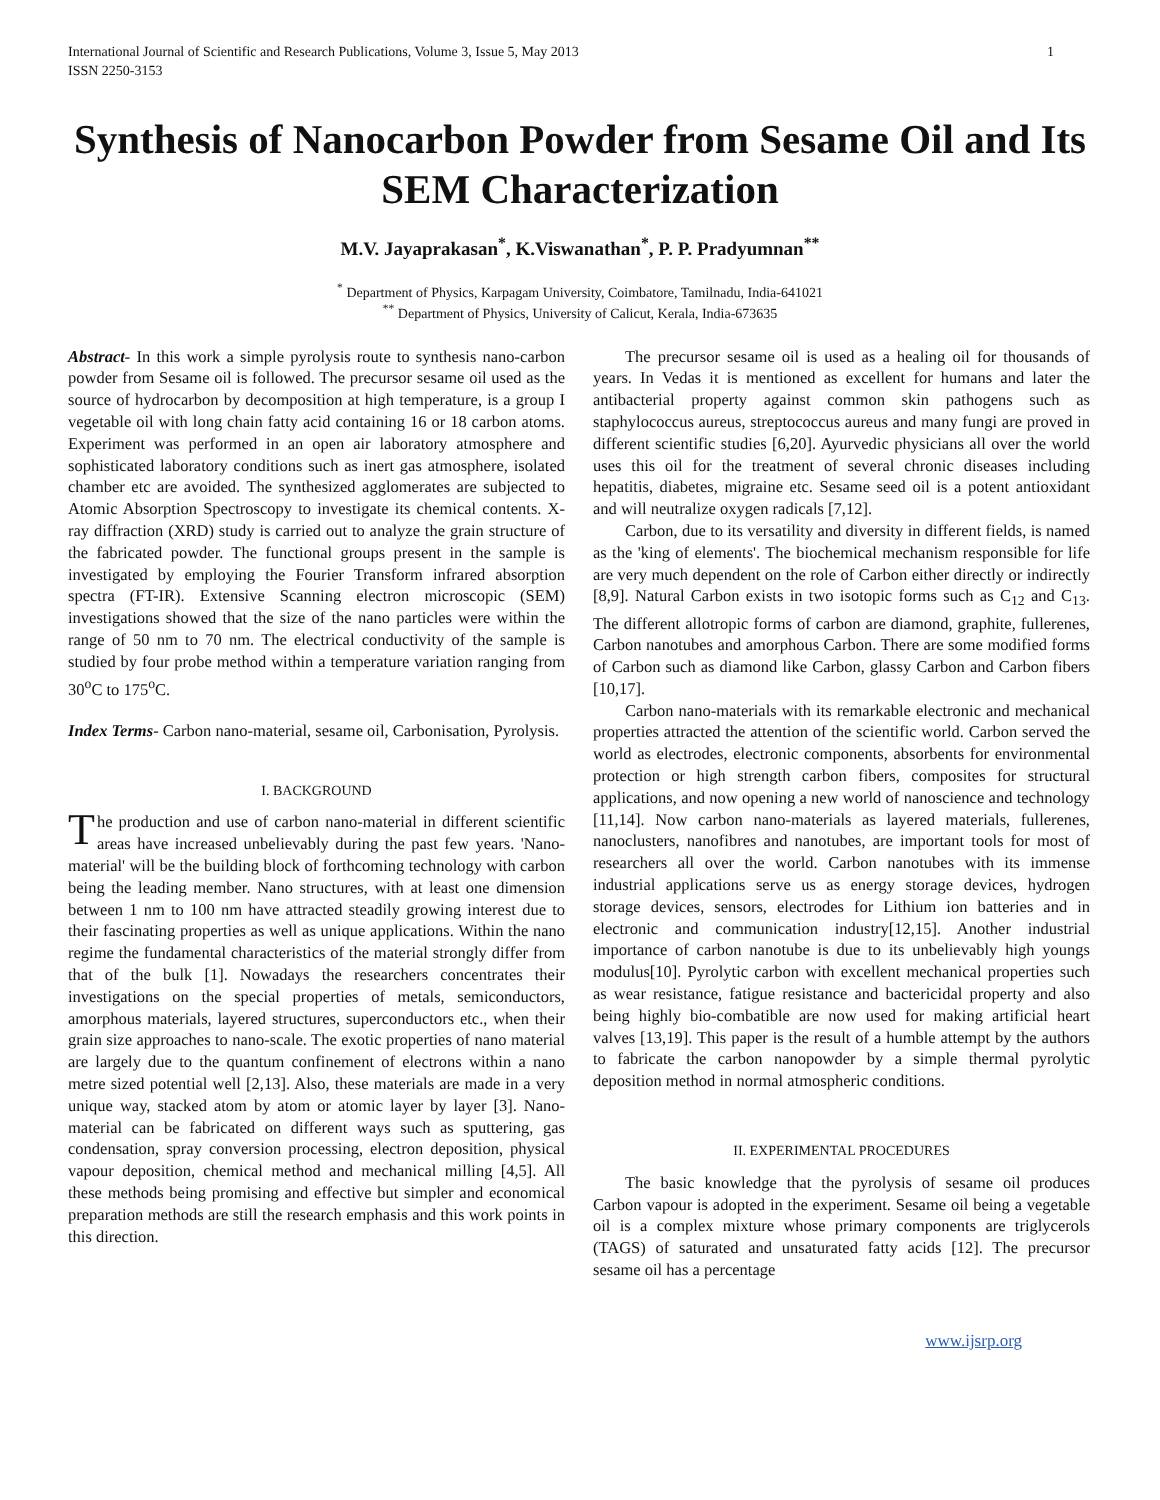International Journal of Scientific and Research Publications, Volume 3, Issue 5, May 2013
ISSN 2250-3153
1
Synthesis of Nanocarbon Powder from Sesame Oil and Its SEM Characterization
M.V. Jayaprakasan<sup>*</sup>, K.Viswanathan<sup>*</sup>, P. P. Pradyumnan<sup>**</sup>
<sup>*</sup> Department of Physics, Karpagam University, Coimbatore, Tamilnadu, India-641021
<sup>**</sup> Department of Physics, University of Calicut, Kerala, India-673635
Abstract- In this work a simple pyrolysis route to synthesis nano-carbon powder from Sesame oil is followed. The precursor sesame oil used as the source of hydrocarbon by decomposition at high temperature, is a group I vegetable oil with long chain fatty acid containing 16 or 18 carbon atoms. Experiment was performed in an open air laboratory atmosphere and sophisticated laboratory conditions such as inert gas atmosphere, isolated chamber etc are avoided. The synthesized agglomerates are subjected to Atomic Absorption Spectroscopy to investigate its chemical contents. X-ray diffraction (XRD) study is carried out to analyze the grain structure of the fabricated powder. The functional groups present in the sample is investigated by employing the Fourier Transform infrared absorption spectra (FT-IR). Extensive Scanning electron microscopic (SEM) investigations showed that the size of the nano particles were within the range of 50 nm to 70 nm. The electrical conductivity of the sample is studied by four probe method within a temperature variation ranging from 30<sup>o</sup>C to 175<sup>o</sup>C.
Index Terms- Carbon nano-material, sesame oil, Carbonisation, Pyrolysis.
I. BACKGROUND
The production and use of carbon nano-material in different scientific areas have increased unbelievably during the past few years. 'Nano-material' will be the building block of forthcoming technology with carbon being the leading member. Nano structures, with at least one dimension between 1 nm to 100 nm have attracted steadily growing interest due to their fascinating properties as well as unique applications. Within the nano regime the fundamental characteristics of the material strongly differ from that of the bulk [1]. Nowadays the researchers concentrates their investigations on the special properties of metals, semiconductors, amorphous materials, layered structures, superconductors etc., when their grain size approaches to nano-scale. The exotic properties of nano material are largely due to the quantum confinement of electrons within a nano metre sized potential well [2,13]. Also, these materials are made in a very unique way, stacked atom by atom or atomic layer by layer [3]. Nano-material can be fabricated on different ways such as sputtering, gas condensation, spray conversion processing, electron deposition, physical vapour deposition, chemical method and mechanical milling [4,5]. All these methods being promising and effective but simpler and economical preparation methods are still the research emphasis and this work points in this direction.
The precursor sesame oil is used as a healing oil for thousands of years. In Vedas it is mentioned as excellent for humans and later the antibacterial property against common skin pathogens such as staphylococcus aureus, streptococcus aureus and many fungi are proved in different scientific studies [6,20]. Ayurvedic physicians all over the world uses this oil for the treatment of several chronic diseases including hepatitis, diabetes, migraine etc. Sesame seed oil is a potent antioxidant and will neutralize oxygen radicals [7,12].
Carbon, due to its versatility and diversity in different fields, is named as the 'king of elements'. The biochemical mechanism responsible for life are very much dependent on the role of Carbon either directly or indirectly [8,9]. Natural Carbon exists in two isotopic forms such as C<sub>12</sub> and C<sub>13</sub>. The different allotropic forms of carbon are diamond, graphite, fullerenes, Carbon nanotubes and amorphous Carbon. There are some modified forms of Carbon such as diamond like Carbon, glassy Carbon and Carbon fibers [10,17].
Carbon nano-materials with its remarkable electronic and mechanical properties attracted the attention of the scientific world. Carbon served the world as electrodes, electronic components, absorbents for environmental protection or high strength carbon fibers, composites for structural applications, and now opening a new world of nanoscience and technology [11,14]. Now carbon nano-materials as layered materials, fullerenes, nanoclusters, nanofibres and nanotubes, are important tools for most of researchers all over the world. Carbon nanotubes with its immense industrial applications serve us as energy storage devices, hydrogen storage devices, sensors, electrodes for Lithium ion batteries and in electronic and communication industry[12,15]. Another industrial importance of carbon nanotube is due to its unbelievably high youngs modulus[10]. Pyrolytic carbon with excellent mechanical properties such as wear resistance, fatigue resistance and bactericidal property and also being highly bio-combatible are now used for making artificial heart valves [13,19]. This paper is the result of a humble attempt by the authors to fabricate the carbon nanopowder by a simple thermal pyrolytic deposition method in normal atmospheric conditions.
II. EXPERIMENTAL PROCEDURES
The basic knowledge that the pyrolysis of sesame oil produces Carbon vapour is adopted in the experiment. Sesame oil being a vegetable oil is a complex mixture whose primary components are triglycerols (TAGS) of saturated and unsaturated fatty acids [12]. The precursor sesame oil has a percentage
www.ijsrp.org